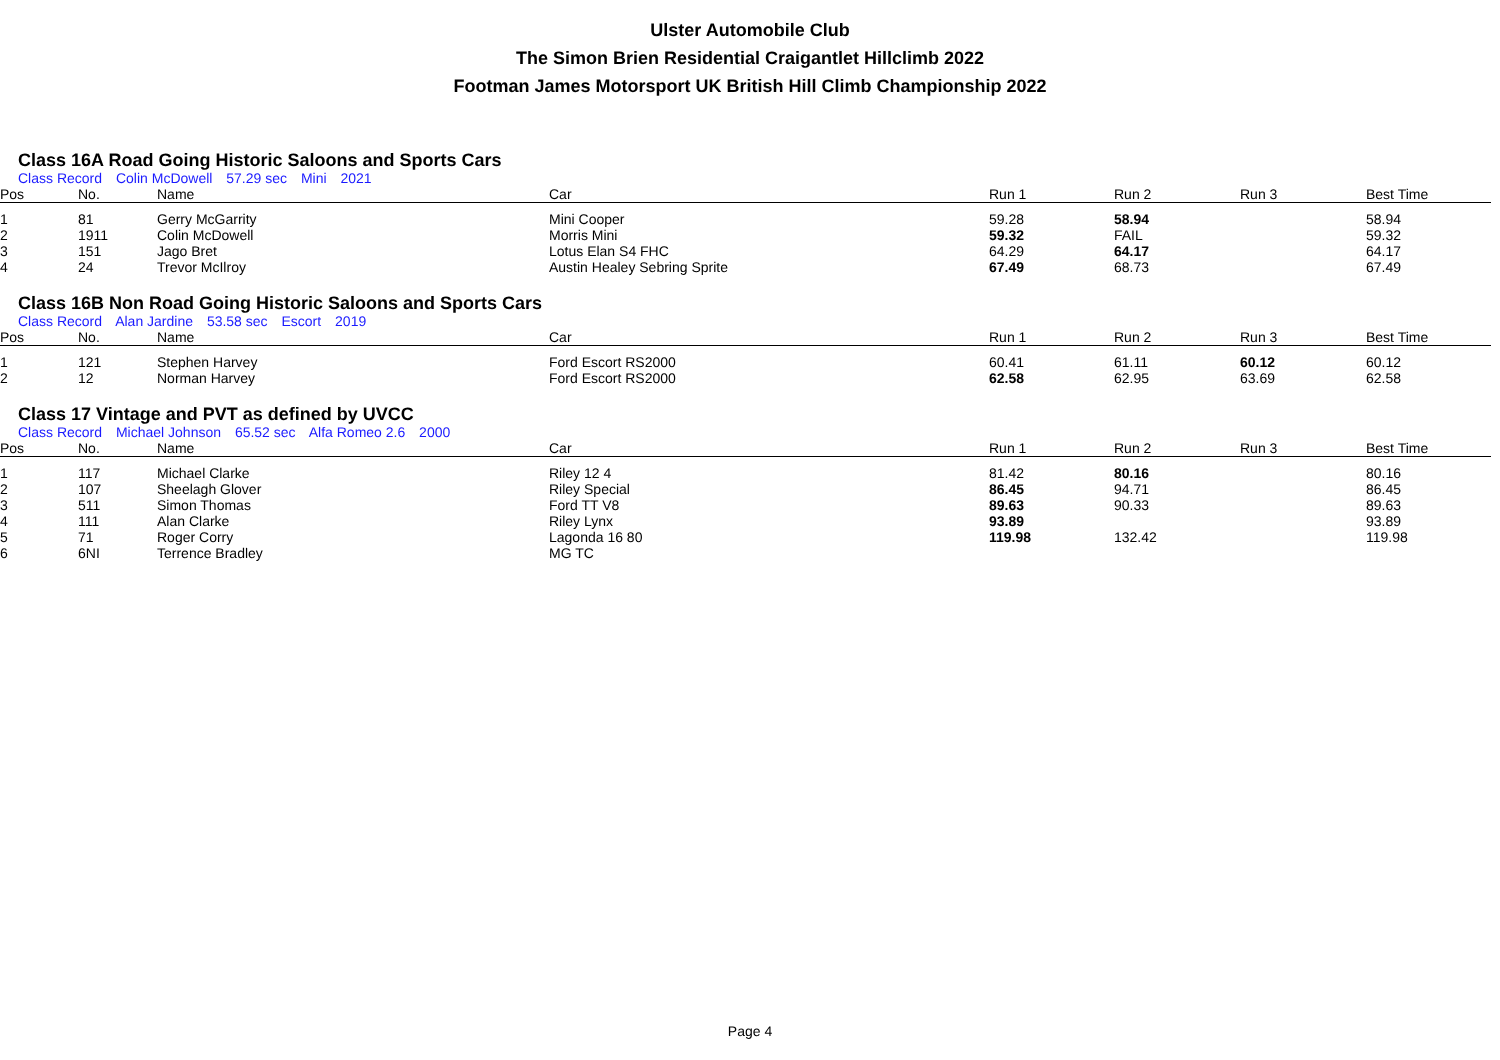Ulster Automobile Club
The Simon Brien Residential Craigantlet Hillclimb 2022
Footman James Motorsport UK British Hill Climb Championship 2022
Class 16A Road Going Historic Saloons and Sports Cars
Class Record Colin McDowell 57.29 sec Mini 2021
| Pos | No. | Name | Car | Run 1 | Run 2 | Run 3 | Best Time |
| --- | --- | --- | --- | --- | --- | --- | --- |
| 1 | 81 | Gerry McGarrity | Mini Cooper | 59.28 | 58.94 | | 58.94 |
| 2 | 1911 | Colin McDowell | Morris Mini | 59.32 | FAIL | | 59.32 |
| 3 | 151 | Jago Bret | Lotus Elan S4 FHC | 64.29 | 64.17 | | 64.17 |
| 4 | 24 | Trevor McIlroy | Austin Healey Sebring Sprite | 67.49 | 68.73 | | 67.49 |
Class 16B Non Road Going Historic Saloons and Sports Cars
Class Record Alan Jardine 53.58 sec Escort 2019
| Pos | No. | Name | Car | Run 1 | Run 2 | Run 3 | Best Time |
| --- | --- | --- | --- | --- | --- | --- | --- |
| 1 | 121 | Stephen Harvey | Ford Escort RS2000 | 60.41 | 61.11 | 60.12 | 60.12 |
| 2 | 12 | Norman Harvey | Ford Escort RS2000 | 62.58 | 62.95 | 63.69 | 62.58 |
Class 17 Vintage and PVT as defined by UVCC
Class Record Michael Johnson 65.52 sec Alfa Romeo 2.6 2000
| Pos | No. | Name | Car | Run 1 | Run 2 | Run 3 | Best Time |
| --- | --- | --- | --- | --- | --- | --- | --- |
| 1 | 117 | Michael Clarke | Riley 12 4 | 81.42 | 80.16 | | 80.16 |
| 2 | 107 | Sheelagh Glover | Riley Special | 86.45 | 94.71 | | 86.45 |
| 3 | 511 | Simon Thomas | Ford TT V8 | 89.63 | 90.33 | | 89.63 |
| 4 | 111 | Alan Clarke | Riley Lynx | 93.89 | | | 93.89 |
| 5 | 71 | Roger Corry | Lagonda 16 80 | 119.98 | 132.42 | | 119.98 |
| 6 | 6NI | Terrence Bradley | MG TC | | | | |
Page 4